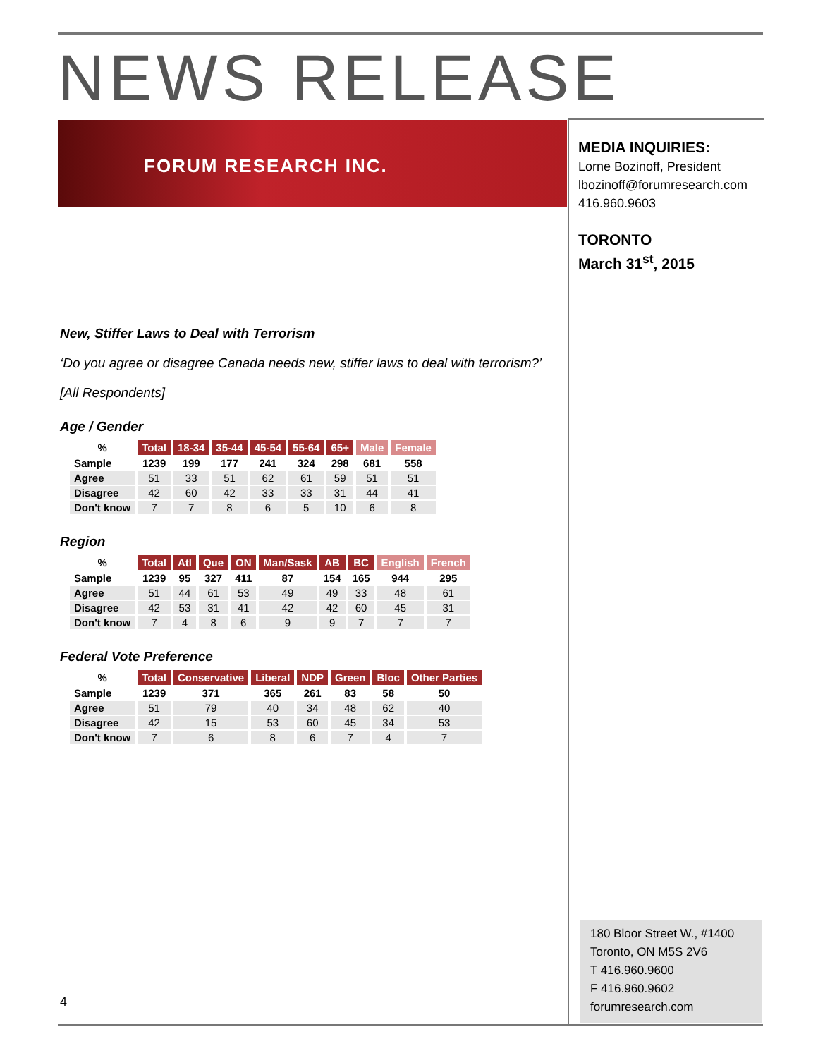NEWS RELEASE
FORUM RESEARCH INC.
MEDIA INQUIRIES:
Lorne Bozinoff, President
lbozinoff@forumresearch.com
416.960.9603
TORONTO
March 31<sup>st</sup>, 2015
New, Stiffer Laws to Deal with Terrorism
‘Do you agree or disagree Canada needs new, stiffer laws to deal with terrorism?’
[All Respondents]
Age / Gender
| % | Total | 18-34 | 35-44 | 45-54 | 55-64 | 65+ | Male | Female |
| --- | --- | --- | --- | --- | --- | --- | --- | --- |
| Sample | 1239 | 199 | 177 | 241 | 324 | 298 | 681 | 558 |
| Agree | 51 | 33 | 51 | 62 | 61 | 59 | 51 | 51 |
| Disagree | 42 | 60 | 42 | 33 | 33 | 31 | 44 | 41 |
| Don't know | 7 | 7 | 8 | 6 | 5 | 10 | 6 | 8 |
Region
| % | Total | Atl | Que | ON | Man/Sask | AB | BC | English | French |
| --- | --- | --- | --- | --- | --- | --- | --- | --- | --- |
| Sample | 1239 | 95 | 327 | 411 | 87 | 154 | 165 | 944 | 295 |
| Agree | 51 | 44 | 61 | 53 | 49 | 49 | 33 | 48 | 61 |
| Disagree | 42 | 53 | 31 | 41 | 42 | 42 | 60 | 45 | 31 |
| Don't know | 7 | 4 | 8 | 6 | 9 | 9 | 7 | 7 | 7 |
Federal Vote Preference
| % | Total | Conservative | Liberal | NDP | Green | Bloc | Other Parties |
| --- | --- | --- | --- | --- | --- | --- | --- |
| Sample | 1239 | 371 | 365 | 261 | 83 | 58 | 50 |
| Agree | 51 | 79 | 40 | 34 | 48 | 62 | 40 |
| Disagree | 42 | 15 | 53 | 60 | 45 | 34 | 53 |
| Don't know | 7 | 6 | 8 | 6 | 7 | 4 | 7 |
180 Bloor Street W., #1400
Toronto, ON M5S 2V6
T 416.960.9600
F 416.960.9602
forumresearch.com
4